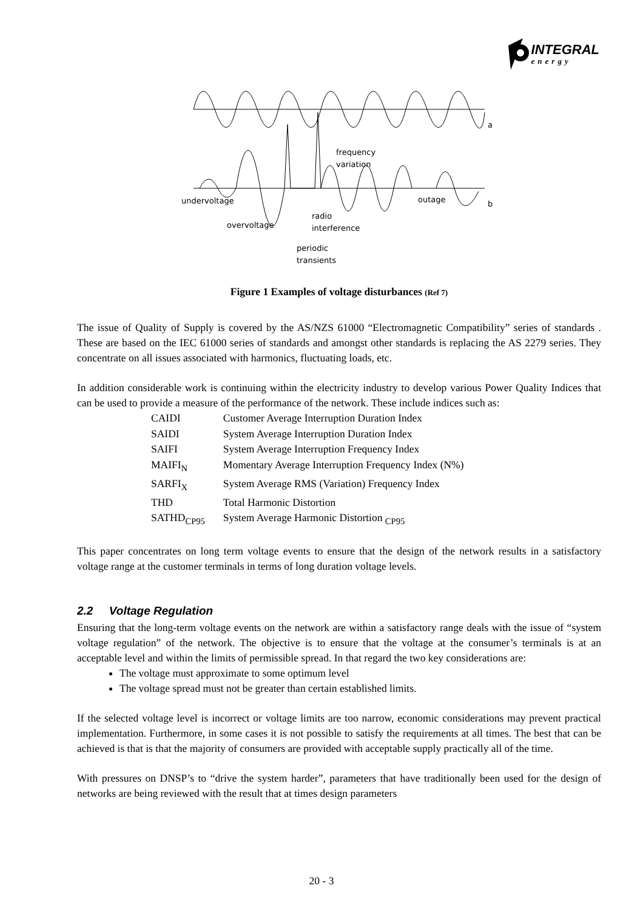INTEGRAL
energy
a
undervoltage
outage
b
overvoltage
radio
interference
frequency
variation
periodic
transients
Figure 1 Examples of voltage disturbances (Ref 7)
The issue of Quality of Supply is covered by the AS/NZS 61000 “Electromagnetic Compatibility” series of standards . These are based on the IEC 61000 series of standards and amongst other standards is replacing the AS 2279 series. They concentrate on all issues associated with harmonics, fluctuating loads, etc.
In addition considerable work is continuing within the electricity industry to develop various Power Quality Indices that can be used to provide a measure of the performance of the network. These include indices such as:
| CAIDI | Customer Average Interruption Duration Index |
| SAIDI | System Average Interruption Duration Index |
| SAIFI | System Average Interruption Frequency Index |
| MAIFI<sub>N</sub> | Momentary Average Interruption Frequency Index (N%) |
| SARFI<sub>X</sub> | System Average RMS (Variation) Frequency Index |
| THD | Total Harmonic Distortion |
| SATHD<sub>CP95</sub> | System Average Harmonic Distortion <sub>CP95</sub> |
This paper concentrates on long term voltage events to ensure that the design of the network results in a satisfactory voltage range at the customer terminals in terms of long duration voltage levels.
2.2 Voltage Regulation
Ensuring that the long-term voltage events on the network are within a satisfactory range deals with the issue of “system voltage regulation” of the network. The objective is to ensure that the voltage at the consumer’s terminals is at an acceptable level and within the limits of permissible spread. In that regard the two key considerations are:
The voltage must approximate to some optimum level
The voltage spread must not be greater than certain established limits.
If the selected voltage level is incorrect or voltage limits are too narrow, economic considerations may prevent practical implementation. Furthermore, in some cases it is not possible to satisfy the requirements at all times. The best that can be achieved is that is that the majority of consumers are provided with acceptable supply practically all of the time.
With pressures on DNSP’s to “drive the system harder”, parameters that have traditionally been used for the design of networks are being reviewed with the result that at times design parameters
20 - 3